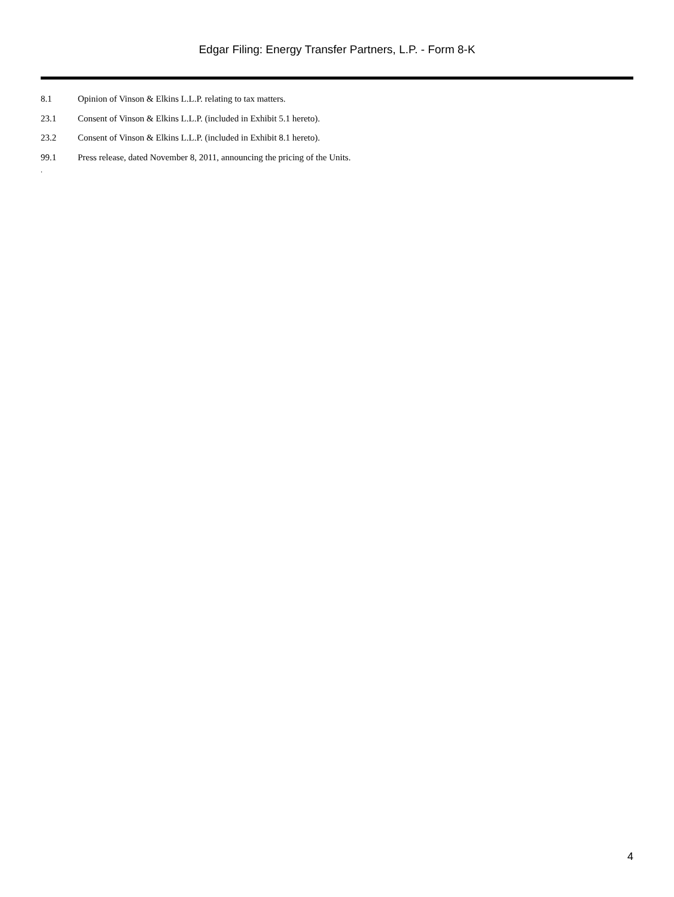Edgar Filing: Energy Transfer Partners, L.P. - Form 8-K
8.1 Opinion of Vinson & Elkins L.L.P. relating to tax matters.
23.1 Consent of Vinson & Elkins L.L.P. (included in Exhibit 5.1 hereto).
23.2 Consent of Vinson & Elkins L.L.P. (included in Exhibit 8.1 hereto).
99.1 Press release, dated November 8, 2011, announcing the pricing of the Units.
.
4